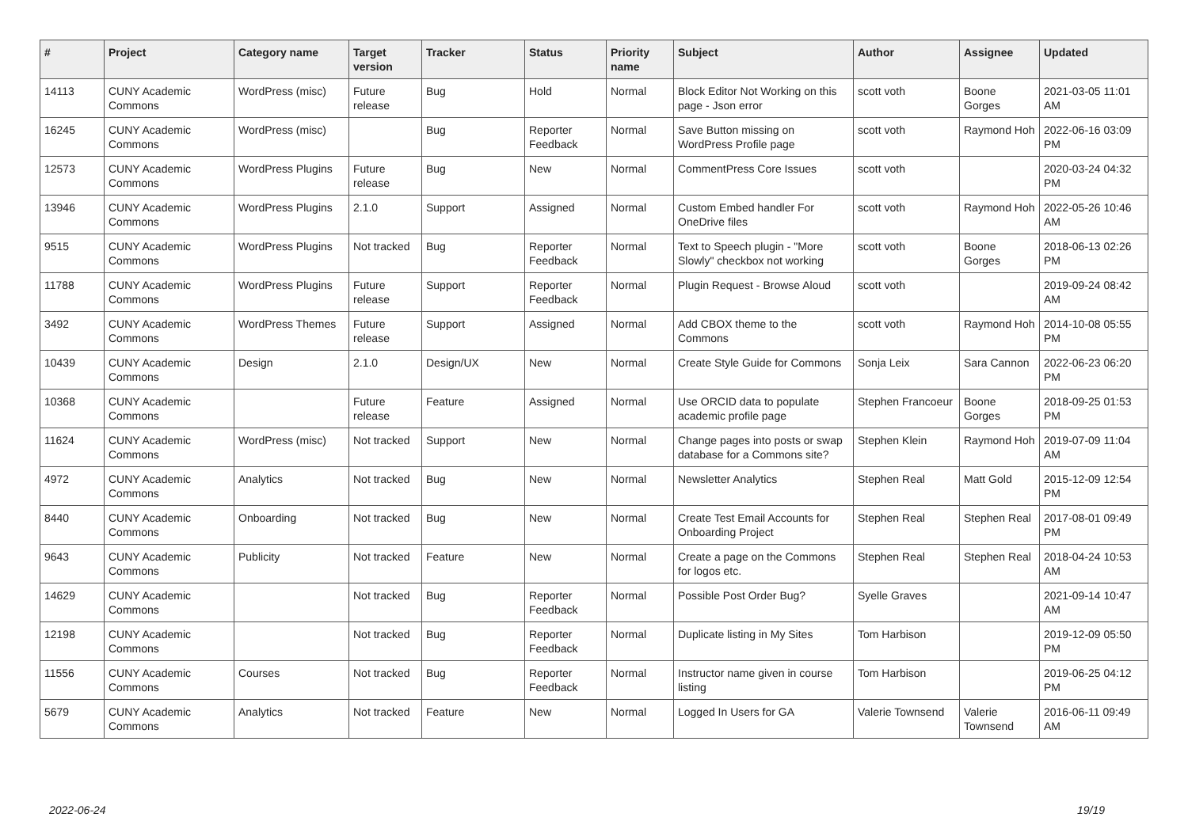| # | Project | Category name | Target version | Tracker | Status | Priority name | Subject | Author | Assignee | Updated |
| --- | --- | --- | --- | --- | --- | --- | --- | --- | --- | --- |
| 14113 | CUNY Academic Commons | WordPress (misc) | Future release | Bug | Hold | Normal | Block Editor Not Working on this page - Json error | scott voth | Boone Gorges | 2021-03-05 11:01 AM |
| 16245 | CUNY Academic Commons | WordPress (misc) | | Bug | Reporter Feedback | Normal | Save Button missing on WordPress Profile page | scott voth | Raymond Hoh | 2022-06-16 03:09 PM |
| 12573 | CUNY Academic Commons | WordPress Plugins | Future release | Bug | New | Normal | CommentPress Core Issues | scott voth | | 2020-03-24 04:32 PM |
| 13946 | CUNY Academic Commons | WordPress Plugins | 2.1.0 | Support | Assigned | Normal | Custom Embed handler For OneDrive files | scott voth | Raymond Hoh | 2022-05-26 10:46 AM |
| 9515 | CUNY Academic Commons | WordPress Plugins | Not tracked | Bug | Reporter Feedback | Normal | Text to Speech plugin - "More Slowly" checkbox not working | scott voth | Boone Gorges | 2018-06-13 02:26 PM |
| 11788 | CUNY Academic Commons | WordPress Plugins | Future release | Support | Reporter Feedback | Normal | Plugin Request - Browse Aloud | scott voth | | 2019-09-24 08:42 AM |
| 3492 | CUNY Academic Commons | WordPress Themes | Future release | Support | Assigned | Normal | Add CBOX theme to the Commons | scott voth | Raymond Hoh | 2014-10-08 05:55 PM |
| 10439 | CUNY Academic Commons | Design | 2.1.0 | Design/UX | New | Normal | Create Style Guide for Commons | Sonja Leix | Sara Cannon | 2022-06-23 06:20 PM |
| 10368 | CUNY Academic Commons | | Future release | Feature | Assigned | Normal | Use ORCID data to populate academic profile page | Stephen Francoeur | Boone Gorges | 2018-09-25 01:53 PM |
| 11624 | CUNY Academic Commons | WordPress (misc) | Not tracked | Support | New | Normal | Change pages into posts or swap database for a Commons site? | Stephen Klein | Raymond Hoh | 2019-07-09 11:04 AM |
| 4972 | CUNY Academic Commons | Analytics | Not tracked | Bug | New | Normal | Newsletter Analytics | Stephen Real | Matt Gold | 2015-12-09 12:54 PM |
| 8440 | CUNY Academic Commons | Onboarding | Not tracked | Bug | New | Normal | Create Test Email Accounts for Onboarding Project | Stephen Real | Stephen Real | 2017-08-01 09:49 PM |
| 9643 | CUNY Academic Commons | Publicity | Not tracked | Feature | New | Normal | Create a page on the Commons for logos etc. | Stephen Real | Stephen Real | 2018-04-24 10:53 AM |
| 14629 | CUNY Academic Commons | | Not tracked | Bug | Reporter Feedback | Normal | Possible Post Order Bug? | Syelle Graves | | 2021-09-14 10:47 AM |
| 12198 | CUNY Academic Commons | | Not tracked | Bug | Reporter Feedback | Normal | Duplicate listing in My Sites | Tom Harbison | | 2019-12-09 05:50 PM |
| 11556 | CUNY Academic Commons | Courses | Not tracked | Bug | Reporter Feedback | Normal | Instructor name given in course listing | Tom Harbison | | 2019-06-25 04:12 PM |
| 5679 | CUNY Academic Commons | Analytics | Not tracked | Feature | New | Normal | Logged In Users for GA | Valerie Townsend | Valerie Townsend | 2016-06-11 09:49 AM |
2022-06-24 19/19